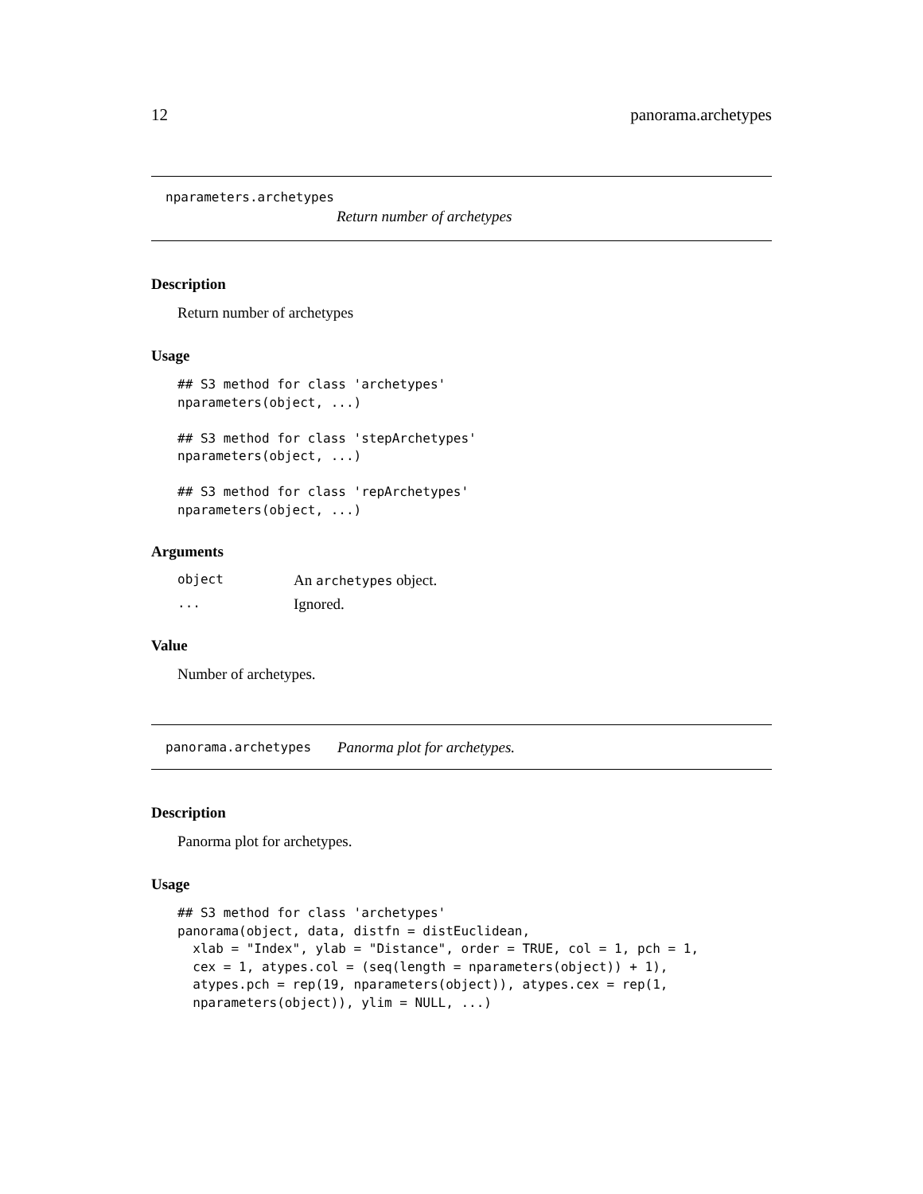12 panorama.archetypes
nparameters.archetypes
Return number of archetypes
Description
Return number of archetypes
Usage
## S3 method for class 'archetypes'
nparameters(object, ...)

## S3 method for class 'stepArchetypes'
nparameters(object, ...)

## S3 method for class 'repArchetypes'
nparameters(object, ...)
Arguments
object An archetypes object.
... Ignored.
Value
Number of archetypes.
panorama.archetypes Panorma plot for archetypes.
Description
Panorma plot for archetypes.
Usage
## S3 method for class 'archetypes'
panorama(object, data, distfn = distEuclidean,
  xlab = "Index", ylab = "Distance", order = TRUE, col = 1, pch = 1,
  cex = 1, atypes.col = (seq(length = nparameters(object)) + 1),
  atypes.pch = rep(19, nparameters(object)), atypes.cex = rep(1,
  nparameters(object)), ylim = NULL, ...)